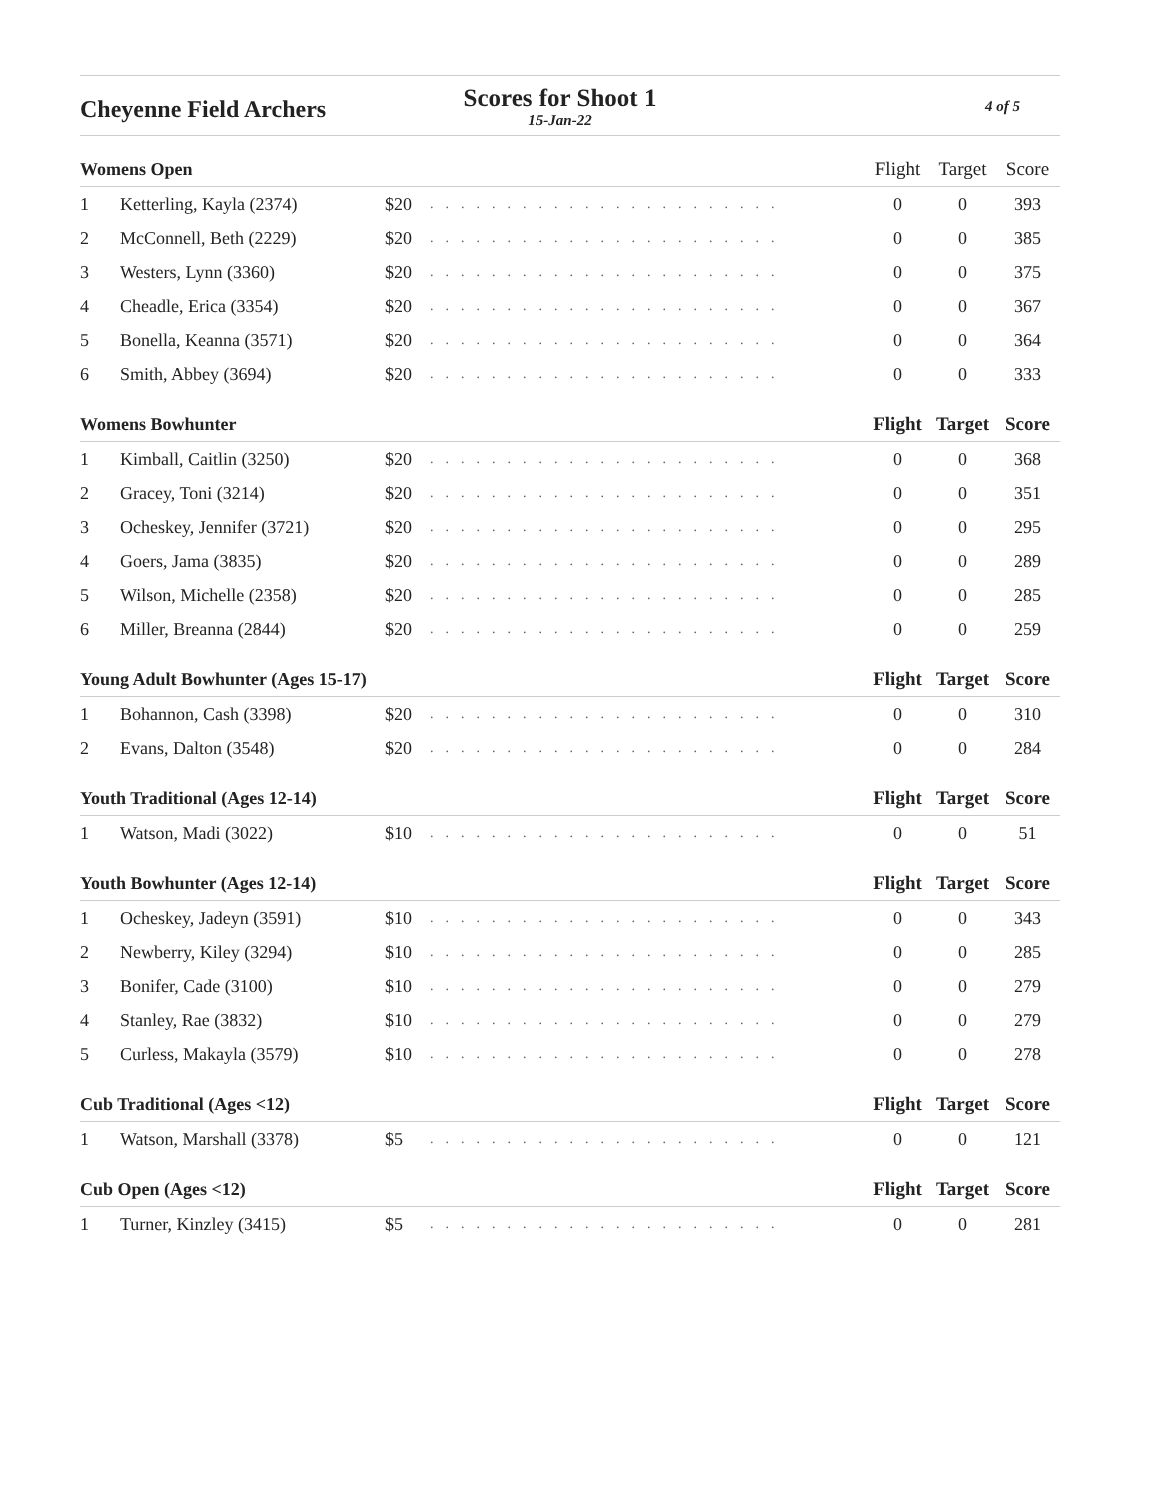Cheyenne Field Archers
Scores for Shoot 1
15-Jan-22
4 of 5
| Womens Open | | | | Flight | Target | Score |
| --- | --- | --- | --- | --- | --- | --- |
| 1 | Ketterling, Kayla (2374) | $20 | ....................... | 0 | 0 | 393 |
| 2 | McConnell, Beth (2229) | $20 | ....................... | 0 | 0 | 385 |
| 3 | Westers, Lynn (3360) | $20 | ....................... | 0 | 0 | 375 |
| 4 | Cheadle, Erica (3354) | $20 | ....................... | 0 | 0 | 367 |
| 5 | Bonella, Keanna (3571) | $20 | ....................... | 0 | 0 | 364 |
| 6 | Smith, Abbey (3694) | $20 | ....................... | 0 | 0 | 333 |
| Womens Bowhunter | | | | Flight | Target | Score |
| 1 | Kimball, Caitlin (3250) | $20 | ....................... | 0 | 0 | 368 |
| 2 | Gracey, Toni (3214) | $20 | ....................... | 0 | 0 | 351 |
| 3 | Ocheskey, Jennifer (3721) | $20 | ....................... | 0 | 0 | 295 |
| 4 | Goers, Jama (3835) | $20 | ....................... | 0 | 0 | 289 |
| 5 | Wilson, Michelle (2358) | $20 | ....................... | 0 | 0 | 285 |
| 6 | Miller, Breanna (2844) | $20 | ....................... | 0 | 0 | 259 |
| Young Adult Bowhunter (Ages 15-17) | | | | Flight | Target | Score |
| 1 | Bohannon, Cash (3398) | $20 | ....................... | 0 | 0 | 310 |
| 2 | Evans, Dalton (3548) | $20 | ....................... | 0 | 0 | 284 |
| Youth Traditional (Ages 12-14) | | | | Flight | Target | Score |
| 1 | Watson, Madi (3022) | $10 | ....................... | 0 | 0 | 51 |
| Youth Bowhunter (Ages 12-14) | | | | Flight | Target | Score |
| 1 | Ocheskey, Jadeyn (3591) | $10 | ....................... | 0 | 0 | 343 |
| 2 | Newberry, Kiley (3294) | $10 | ....................... | 0 | 0 | 285 |
| 3 | Bonifer, Cade (3100) | $10 | ....................... | 0 | 0 | 279 |
| 4 | Stanley, Rae (3832) | $10 | ....................... | 0 | 0 | 279 |
| 5 | Curless, Makayla (3579) | $10 | ....................... | 0 | 0 | 278 |
| Cub Traditional (Ages <12) | | | | Flight | Target | Score |
| 1 | Watson, Marshall (3378) | $5 | ....................... | 0 | 0 | 121 |
| Cub Open (Ages <12) | | | | Flight | Target | Score |
| 1 | Turner, Kinzley (3415) | $5 | ....................... | 0 | 0 | 281 |